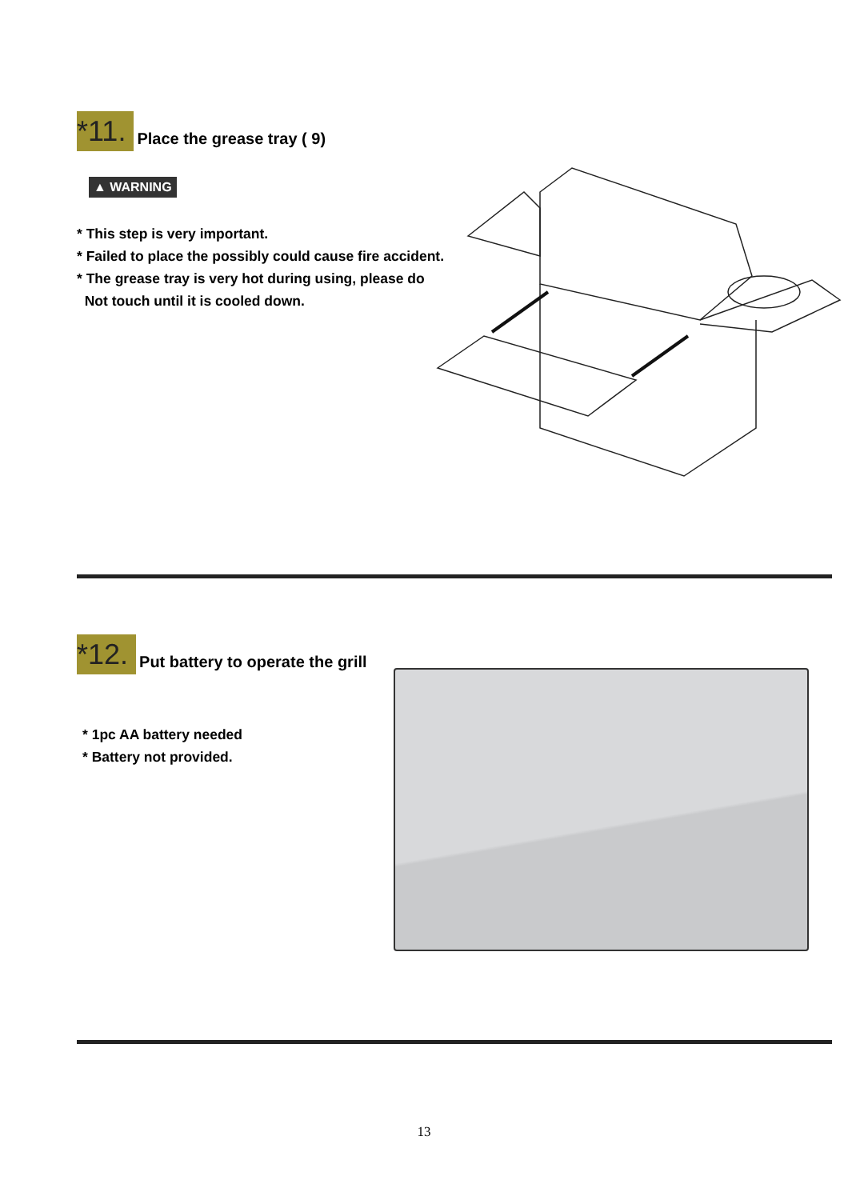*11. Place the grease tray ( 9)
▲ WARNING
* This step is very important.
* Failed to place the possibly could cause fire accident.
* The grease tray is very hot during using, please do
Not touch until it is cooled down.
*12. Put battery to operate the grill
* 1pc AA battery needed
* Battery not provided.
13